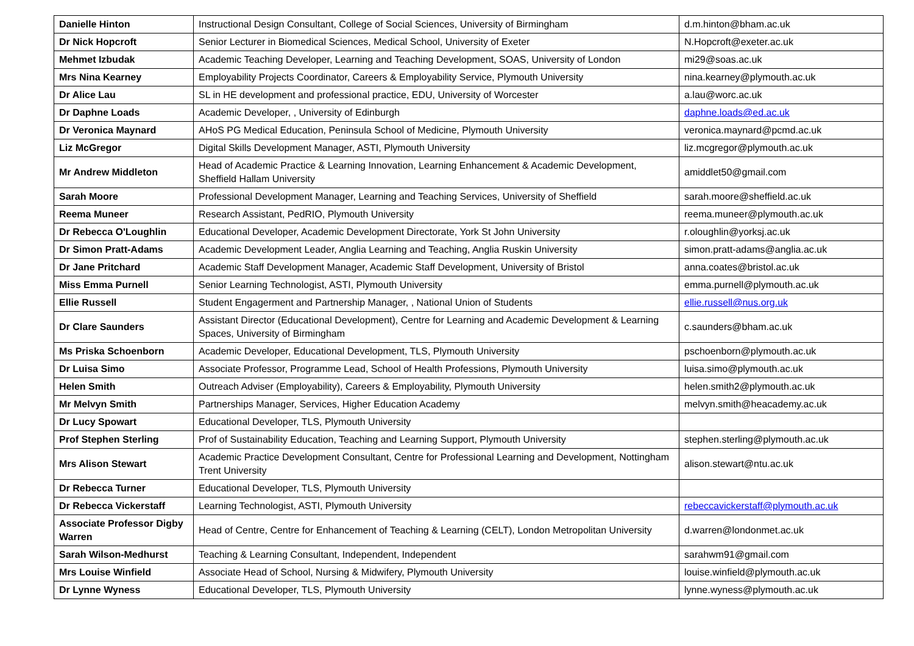| Danielle Hinton | Instructional Design Consultant, College of Social Sciences, University of Birmingham | d.m.hinton@bham.ac.uk |
| Dr Nick Hopcroft | Senior Lecturer in Biomedical Sciences, Medical School, University of Exeter | N.Hopcroft@exeter.ac.uk |
| Mehmet Izbudak | Academic Teaching Developer, Learning and Teaching Development, SOAS, University of London | mi29@soas.ac.uk |
| Mrs Nina Kearney | Employability Projects Coordinator, Careers & Employability Service, Plymouth University | nina.kearney@plymouth.ac.uk |
| Dr Alice Lau | SL in HE development and professional practice, EDU, University of Worcester | a.lau@worc.ac.uk |
| Dr Daphne Loads | Academic Developer, , University of Edinburgh | daphne.loads@ed.ac.uk |
| Dr Veronica Maynard | AHoS PG Medical Education, Peninsula School of Medicine, Plymouth University | veronica.maynard@pcmd.ac.uk |
| Liz McGregor | Digital Skills Development Manager, ASTI, Plymouth University | liz.mcgregor@plymouth.ac.uk |
| Mr Andrew Middleton | Head of Academic Practice & Learning Innovation, Learning Enhancement & Academic Development, Sheffield Hallam University | amiddlet50@gmail.com |
| Sarah Moore | Professional Development Manager, Learning and Teaching Services, University of Sheffield | sarah.moore@sheffield.ac.uk |
| Reema Muneer | Research Assistant, PedRIO, Plymouth University | reema.muneer@plymouth.ac.uk |
| Dr Rebecca O'Loughlin | Educational Developer, Academic Development Directorate, York St John University | r.oloughlin@yorksj.ac.uk |
| Dr Simon Pratt-Adams | Academic Development Leader, Anglia Learning and Teaching, Anglia Ruskin University | simon.pratt-adams@anglia.ac.uk |
| Dr Jane Pritchard | Academic Staff Development Manager, Academic Staff Development, University of Bristol | anna.coates@bristol.ac.uk |
| Miss Emma Purnell | Senior Learning Technologist, ASTI, Plymouth University | emma.purnell@plymouth.ac.uk |
| Ellie Russell | Student Engagerment and Partnership Manager, , National Union of Students | ellie.russell@nus.org.uk |
| Dr Clare Saunders | Assistant Director (Educational Development), Centre for Learning and Academic Development & Learning Spaces, University of Birmingham | c.saunders@bham.ac.uk |
| Ms Priska Schoenborn | Academic Developer, Educational Development, TLS, Plymouth University | pschoenborn@plymouth.ac.uk |
| Dr Luisa Simo | Associate Professor, Programme Lead, School of Health Professions, Plymouth University | luisa.simo@plymouth.ac.uk |
| Helen Smith | Outreach Adviser (Employability), Careers & Employability, Plymouth University | helen.smith2@plymouth.ac.uk |
| Mr Melvyn Smith | Partnerships Manager, Services, Higher Education Academy | melvyn.smith@heacademy.ac.uk |
| Dr Lucy Spowart | Educational Developer, TLS, Plymouth University | |
| Prof Stephen Sterling | Prof of Sustainability Education, Teaching and Learning Support, Plymouth University | stephen.sterling@plymouth.ac.uk |
| Mrs Alison Stewart | Academic Practice Development Consultant, Centre for Professional Learning and Development, Nottingham Trent University | alison.stewart@ntu.ac.uk |
| Dr Rebecca Turner | Educational Developer, TLS, Plymouth University | |
| Dr Rebecca Vickerstaff | Learning Technologist, ASTI, Plymouth University | rebeccavickerstaff@plymouth.ac.uk |
| Associate Professor Digby Warren | Head of Centre, Centre for Enhancement of Teaching & Learning (CELT), London Metropolitan University | d.warren@londonmet.ac.uk |
| Sarah Wilson-Medhurst | Teaching & Learning Consultant, Independent, Independent | sarahwm91@gmail.com |
| Mrs Louise Winfield | Associate Head of School, Nursing & Midwifery, Plymouth University | louise.winfield@plymouth.ac.uk |
| Dr Lynne Wyness | Educational Developer, TLS, Plymouth University | lynne.wyness@plymouth.ac.uk |